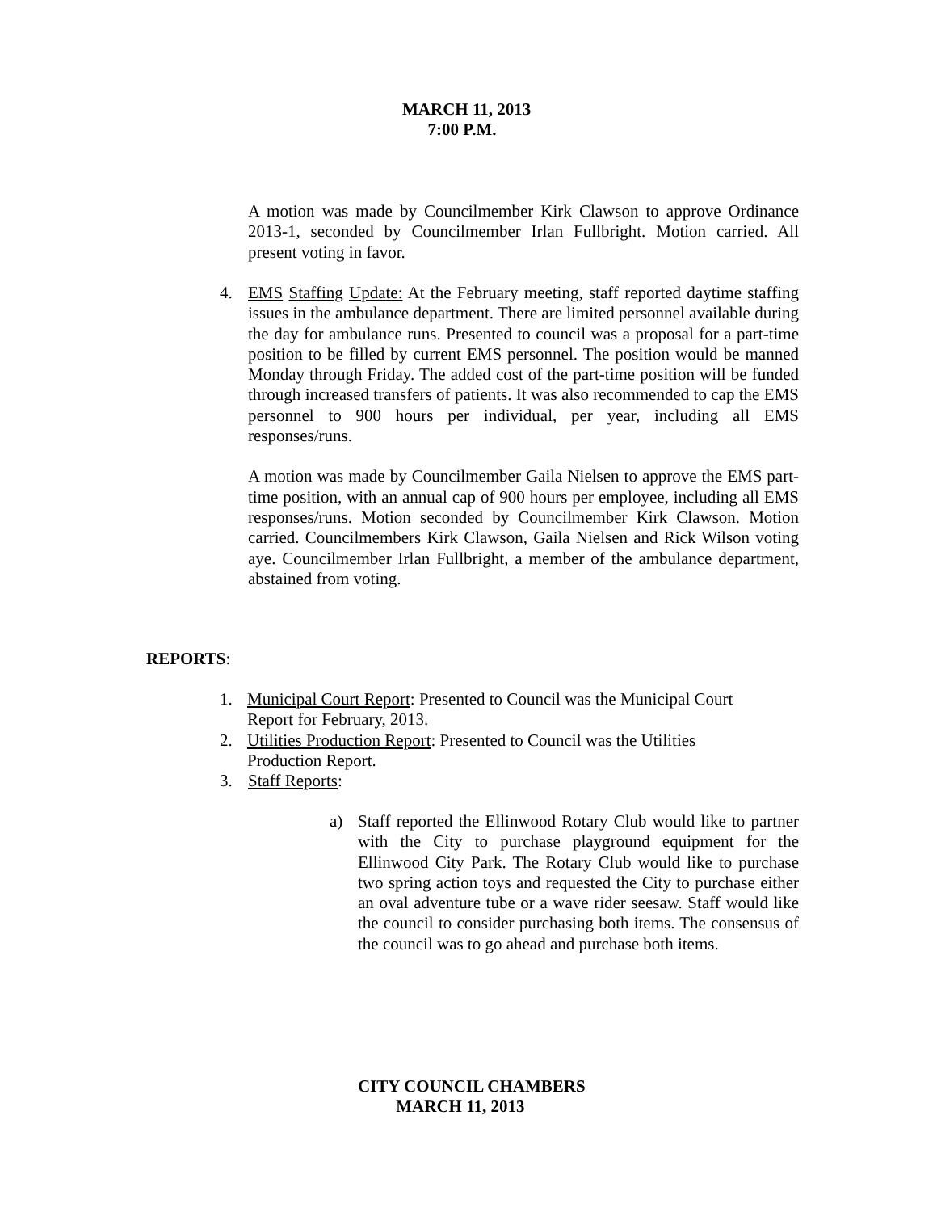MARCH 11, 2013
7:00 P.M.
A motion was made by Councilmember Kirk Clawson to approve Ordinance 2013-1, seconded by Councilmember Irlan Fullbright. Motion carried. All present voting in favor.
4. EMS Staffing Update: At the February meeting, staff reported daytime staffing issues in the ambulance department. There are limited personnel available during the day for ambulance runs. Presented to council was a proposal for a part-time position to be filled by current EMS personnel. The position would be manned Monday through Friday. The added cost of the part-time position will be funded through increased transfers of patients. It was also recommended to cap the EMS personnel to 900 hours per individual, per year, including all EMS responses/runs.
A motion was made by Councilmember Gaila Nielsen to approve the EMS part-time position, with an annual cap of 900 hours per employee, including all EMS responses/runs. Motion seconded by Councilmember Kirk Clawson. Motion carried. Councilmembers Kirk Clawson, Gaila Nielsen and Rick Wilson voting aye. Councilmember Irlan Fullbright, a member of the ambulance department, abstained from voting.
REPORTS:
1. Municipal Court Report: Presented to Council was the Municipal Court
Report for February, 2013.
2. Utilities Production Report: Presented to Council was the Utilities
Production Report.
3. Staff Reports:
a) Staff reported the Ellinwood Rotary Club would like to partner with the City to purchase playground equipment for the Ellinwood City Park. The Rotary Club would like to purchase two spring action toys and requested the City to purchase either an oval adventure tube or a wave rider seesaw. Staff would like the council to consider purchasing both items. The consensus of the council was to go ahead and purchase both items.
CITY COUNCIL CHAMBERS
MARCH 11, 2013